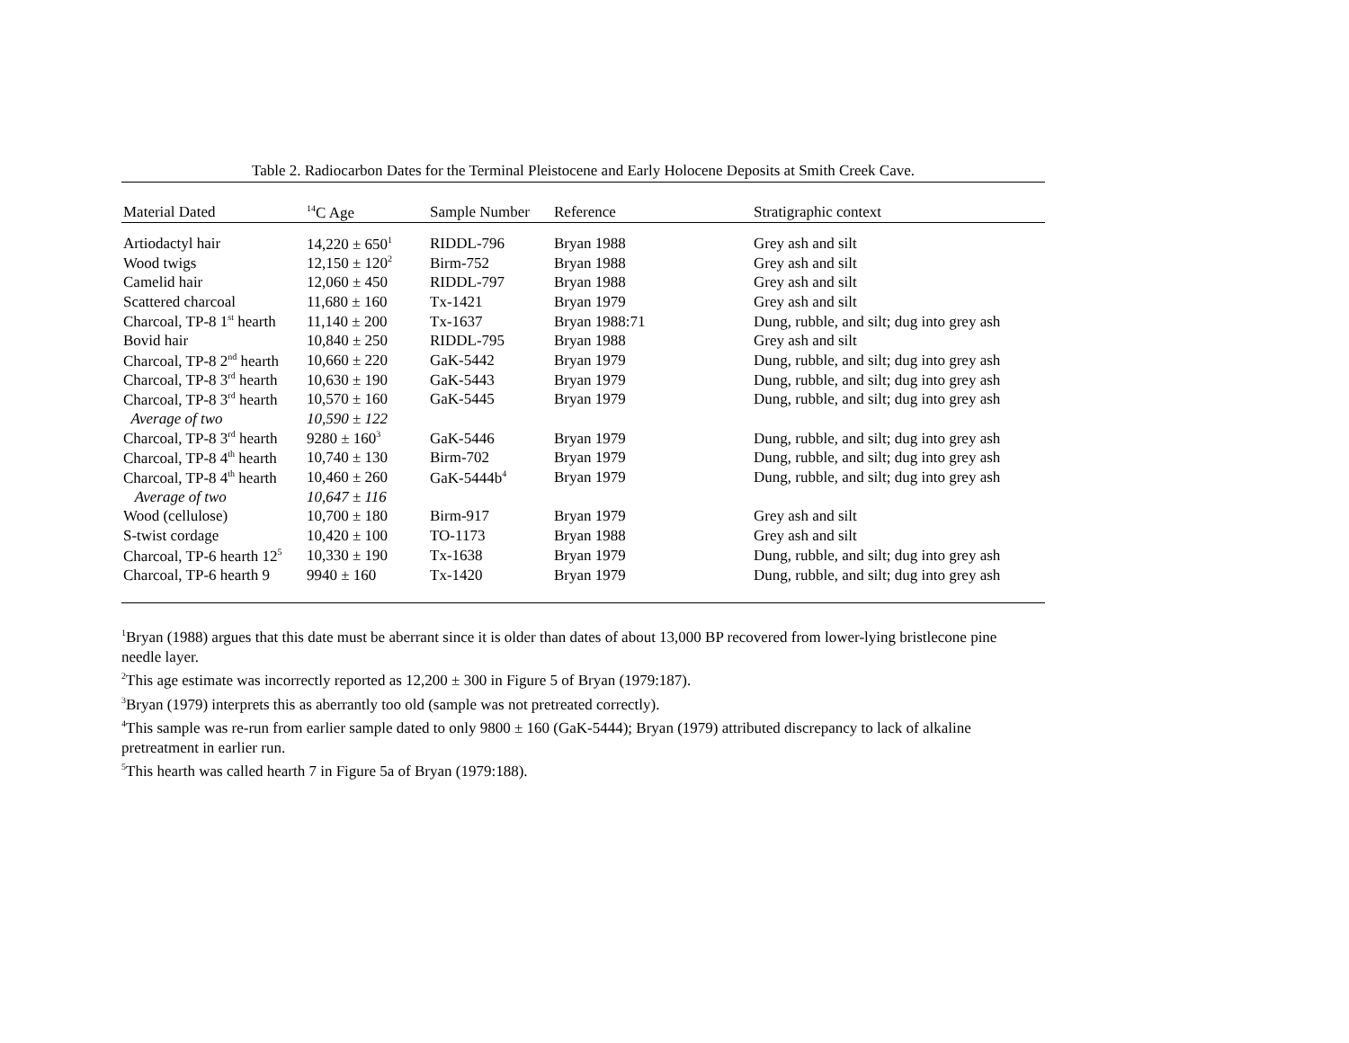Table 2. Radiocarbon Dates for the Terminal Pleistocene and Early Holocene Deposits at Smith Creek Cave.
| Material Dated | <sup>14</sup>C Age | Sample Number | Reference | Stratigraphic context |
| --- | --- | --- | --- | --- |
| Artiodactyl hair | 14,220 ± 650<sup>1</sup> | RIDDL-796 | Bryan 1988 | Grey ash and silt |
| Wood twigs | 12,150 ± 120<sup>2</sup> | Birm-752 | Bryan 1988 | Grey ash and silt |
| Camelid hair | 12,060 ± 450 | RIDDL-797 | Bryan 1988 | Grey ash and silt |
| Scattered charcoal | 11,680 ± 160 | Tx-1421 | Bryan 1979 | Grey ash and silt |
| Charcoal, TP-8 1<sup>st</sup> hearth | 11,140 ± 200 | Tx-1637 | Bryan 1988:71 | Dung, rubble, and silt; dug into grey ash |
| Bovid hair | 10,840 ± 250 | RIDDL-795 | Bryan 1988 | Grey ash and silt |
| Charcoal, TP-8 2<sup>nd</sup> hearth | 10,660 ± 220 | GaK-5442 | Bryan 1979 | Dung, rubble, and silt; dug into grey ash |
| Charcoal, TP-8 3<sup>rd</sup> hearth | 10,630 ± 190 | GaK-5443 | Bryan 1979 | Dung, rubble, and silt; dug into grey ash |
| Charcoal, TP-8 3<sup>rd</sup> hearth | 10,570 ± 160 | GaK-5445 | Bryan 1979 | Dung, rubble, and silt; dug into grey ash |
| Average of two | 10,590 ± 122 | | | |
| Charcoal, TP-8 3<sup>rd</sup> hearth | 9280 ± 160<sup>3</sup> | GaK-5446 | Bryan 1979 | Dung, rubble, and silt; dug into grey ash |
| Charcoal, TP-8 4<sup>th</sup> hearth | 10,740 ± 130 | Birm-702 | Bryan 1979 | Dung, rubble, and silt; dug into grey ash |
| Charcoal, TP-8 4<sup>th</sup> hearth | 10,460 ± 260 | GaK-5444b<sup>4</sup> | Bryan 1979 | Dung, rubble, and silt; dug into grey ash |
| Average of two | 10,647 ± 116 | | | |
| Wood (cellulose) | 10,700 ± 180 | Birm-917 | Bryan 1979 | Grey ash and silt |
| S-twist cordage | 10,420 ± 100 | TO-1173 | Bryan 1988 | Grey ash and silt |
| Charcoal, TP-6 hearth 12<sup>5</sup> | 10,330 ± 190 | Tx-1638 | Bryan 1979 | Dung, rubble, and silt; dug into grey ash |
| Charcoal, TP-6 hearth 9 | 9940 ± 160 | Tx-1420 | Bryan 1979 | Dung, rubble, and silt; dug into grey ash |
<sup>1</sup> Bryan (1988) argues that this date must be aberrant since it is older than dates of about 13,000 BP recovered from lower-lying bristlecone pine needle layer.
<sup>2</sup> This age estimate was incorrectly reported as 12,200 ± 300 in Figure 5 of Bryan (1979:187).
<sup>3</sup> Bryan (1979) interprets this as aberrantly too old (sample was not pretreated correctly).
<sup>4</sup> This sample was re-run from earlier sample dated to only 9800 ± 160 (GaK-5444); Bryan (1979) attributed discrepancy to lack of alkaline pretreatment in earlier run.
<sup>5</sup> This hearth was called hearth 7 in Figure 5a of Bryan (1979:188).